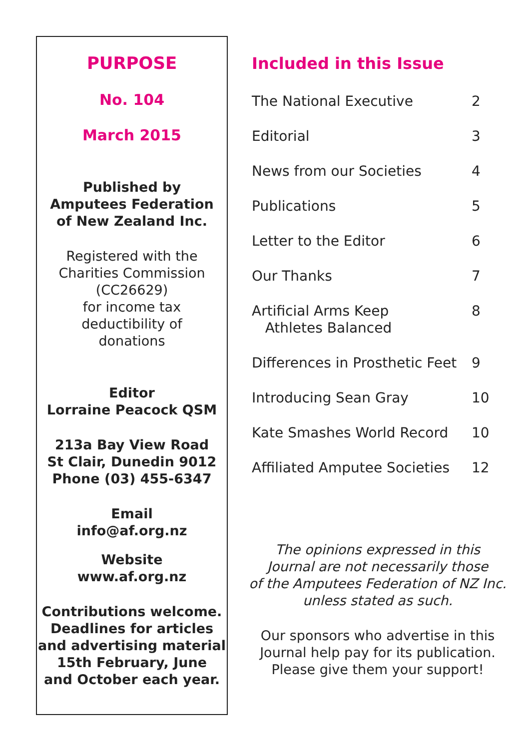PURPOSE
No. 104
March 2015
Published by
Amputees Federation
of New Zealand Inc.
Registered with the
Charities Commission
(CC26629)
for income tax
deductibility of
donations
Editor
Lorraine Peacock QSM
213a Bay View Road
St Clair, Dunedin 9012
Phone (03) 455-6347
Email
info@af.org.nz
Website
www.af.org.nz
Contributions welcome.
Deadlines for articles
and advertising material
15th February, June
and October each year.
Included in this Issue
The National Executive 2
Editorial 3
News from our Societies 4
Publications 5
Letter to the Editor 6
Our Thanks 7
Artificial Arms Keep
Athletes Balanced 8
Differences in Prosthetic Feet 9
Introducing Sean Gray 10
Kate Smashes World Record 10
Affiliated Amputee Societies 12
The opinions expressed in this
Journal are not necessarily those
of the Amputees Federation of NZ Inc.
unless stated as such.
Our sponsors who advertise in this
Journal help pay for its publication.
Please give them your support!